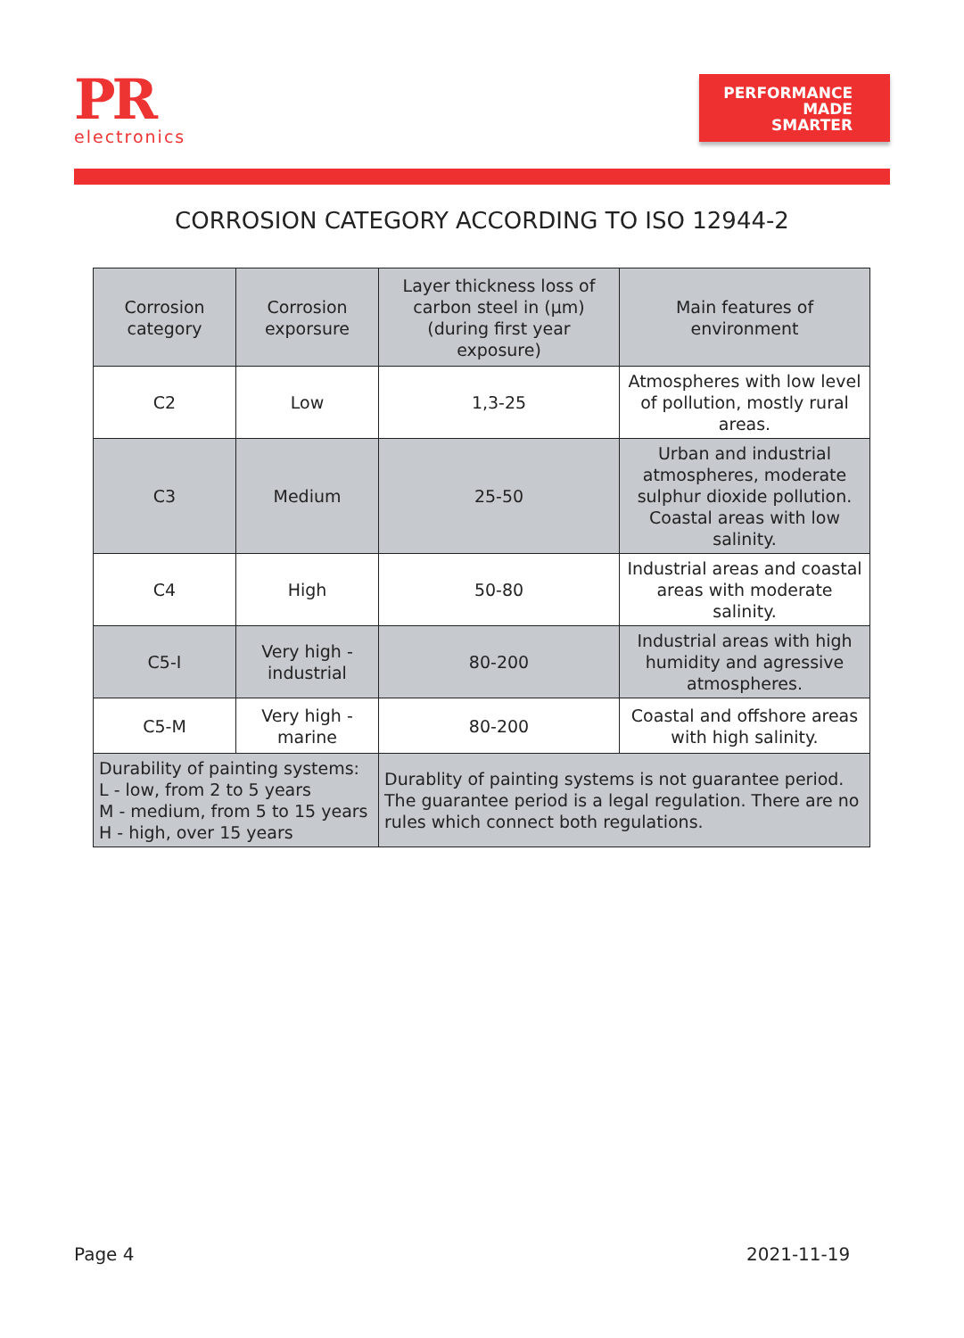PR
electronics
PERFORMANCE
MADE
SMARTER
CORROSION CATEGORY ACCORDING TO ISO 12944-2
| Corrosion category | Corrosion exporsure | Layer thickness loss of carbon steel in (μm) (during first year exposure) | Main features of environment |
| --- | --- | --- | --- |
| C2 | Low | 1,3-25 | Atmospheres with low level of pollution, mostly rural areas. |
| C3 | Medium | 25-50 | Urban and industrial atmospheres, moderate sulphur dioxide pollution. Coastal areas with low salinity. |
| C4 | High | 50-80 | Industrial areas and coastal areas with moderate salinity. |
| C5-I | Very high - industrial | 80-200 | Industrial areas with high humidity and agressive atmospheres. |
| C5-M | Very high - marine | 80-200 | Coastal and offshore areas with high salinity. |
| Durability of painting systems: L - low, from 2 to 5 years M - medium, from 5 to 15 years H - high, over 15 years | | Durablity of painting systems is not guarantee period. The guarantee period is a legal regulation. There are no rules which connect both regulations. | |
Page 4 2021-11-19